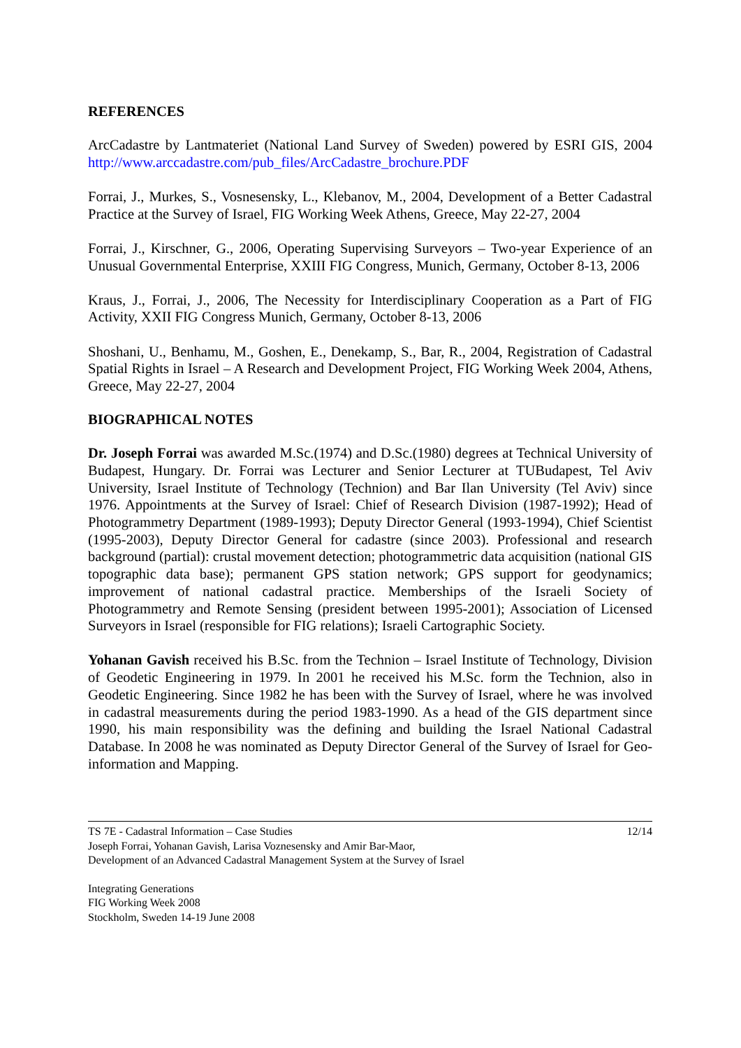REFERENCES
ArcCadastre by Lantmateriet (National Land Survey of Sweden) powered by ESRI GIS, 2004 http://www.arccadastre.com/pub_files/ArcCadastre_brochure.PDF
Forrai, J., Murkes, S., Vosnesensky, L., Klebanov, M., 2004, Development of a Better Cadastral Practice at the Survey of Israel, FIG Working Week Athens, Greece, May 22-27, 2004
Forrai, J., Kirschner, G., 2006, Operating Supervising Surveyors – Two-year Experience of an Unusual Governmental Enterprise, XXIII FIG Congress, Munich, Germany, October 8-13, 2006
Kraus, J., Forrai, J., 2006, The Necessity for Interdisciplinary Cooperation as a Part of FIG Activity, XXII FIG Congress Munich, Germany, October 8-13, 2006
Shoshani, U., Benhamu, M., Goshen, E., Denekamp, S., Bar, R., 2004, Registration of Cadastral Spatial Rights in Israel – A Research and Development Project, FIG Working Week 2004, Athens, Greece, May 22-27, 2004
BIOGRAPHICAL NOTES
Dr. Joseph Forrai was awarded M.Sc.(1974) and D.Sc.(1980) degrees at Technical University of Budapest, Hungary. Dr. Forrai was Lecturer and Senior Lecturer at TUBudapest, Tel Aviv University, Israel Institute of Technology (Technion) and Bar Ilan University (Tel Aviv) since 1976. Appointments at the Survey of Israel: Chief of Research Division (1987-1992); Head of Photogrammetry Department (1989-1993); Deputy Director General (1993-1994), Chief Scientist (1995-2003), Deputy Director General for cadastre (since 2003). Professional and research background (partial): crustal movement detection; photogrammetric data acquisition (national GIS topographic data base); permanent GPS station network; GPS support for geodynamics; improvement of national cadastral practice. Memberships of the Israeli Society of Photogrammetry and Remote Sensing (president between 1995-2001); Association of Licensed Surveyors in Israel (responsible for FIG relations); Israeli Cartographic Society.
Yohanan Gavish received his B.Sc. from the Technion – Israel Institute of Technology, Division of Geodetic Engineering in 1979. In 2001 he received his M.Sc. form the Technion, also in Geodetic Engineering. Since 1982 he has been with the Survey of Israel, where he was involved in cadastral measurements during the period 1983-1990. As a head of the GIS department since 1990, his main responsibility was the defining and building the Israel National Cadastral Database. In 2008 he was nominated as Deputy Director General of the Survey of Israel for Geo-information and Mapping.
TS 7E - Cadastral Information – Case Studies
Joseph Forrai, Yohanan Gavish, Larisa Voznesensky and Amir Bar-Maor,
Development of an Advanced Cadastral Management System at the Survey of Israel
12/14
Integrating Generations
FIG Working Week 2008
Stockholm, Sweden 14-19 June 2008